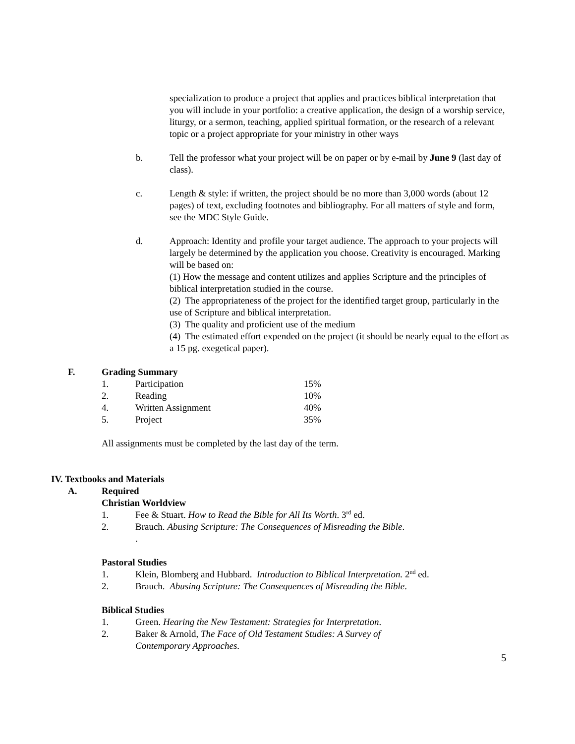specialization to produce a project that applies and practices biblical interpretation that you will include in your portfolio: a creative application, the design of a worship service, liturgy, or a sermon, teaching, applied spiritual formation, or the research of a relevant topic or a project appropriate for your ministry in other ways
b. Tell the professor what your project will be on paper or by e-mail by June 9 (last day of class).
c. Length & style: if written, the project should be no more than 3,000 words (about 12 pages) of text, excluding footnotes and bibliography. For all matters of style and form, see the MDC Style Guide.
d. Approach: Identity and profile your target audience. The approach to your projects will largely be determined by the application you choose. Creativity is encouraged. Marking will be based on:
(1) How the message and content utilizes and applies Scripture and the principles of biblical interpretation studied in the course.
(2) The appropriateness of the project for the identified target group, particularly in the use of Scripture and biblical interpretation.
(3) The quality and proficient use of the medium
(4) The estimated effort expended on the project (it should be nearly equal to the effort as a 15 pg. exegetical paper).
F. Grading Summary
| 1. | Participation | 15% |
| 2. | Reading | 10% |
| 4. | Written Assignment | 40% |
| 5. | Project | 35% |
All assignments must be completed by the last day of the term.
IV. Textbooks and Materials
A. Required
Christian Worldview
1. Fee & Stuart. How to Read the Bible for All Its Worth. 3<sup>rd</sup> ed.
2. Brauch. Abusing Scripture: The Consequences of Misreading the Bible.
.
Pastoral Studies
1. Klein, Blomberg and Hubbard. Introduction to Biblical Interpretation. 2<sup>nd</sup> ed.
2. Brauch. Abusing Scripture: The Consequences of Misreading the Bible.
Biblical Studies
1. Green. Hearing the New Testament: Strategies for Interpretation.
2. Baker & Arnold, The Face of Old Testament Studies: A Survey of
Contemporary Approaches.
5